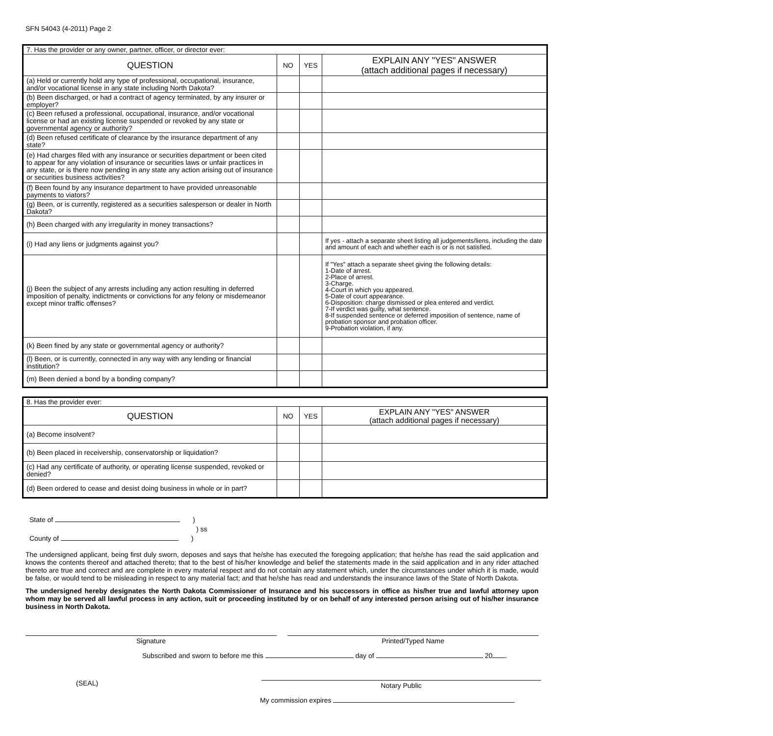SFN 54043 (4-2011) Page 2
| 7. Has the provider or any owner, partner, officer, or director ever: | | | |
| QUESTION | NO | YES | EXPLAIN ANY "YES" ANSWER (attach additional pages if necessary) |
| (a) Held or currently hold any type of professional, occupational, insurance, and/or vocational license in any state including North Dakota? | | | |
| (b) Been discharged, or had a contract of agency terminated, by any insurer or employer? | | | |
| (c) Been refused a professional, occupational, insurance, and/or vocational license or had an existing license suspended or revoked by any state or governmental agency or authority? | | | |
| (d) Been refused certificate of clearance by the insurance department of any state? | | | |
| (e) Had charges filed with any insurance or securities department or been cited to appear for any violation of insurance or securities laws or unfair practices in any state, or is there now pending in any state any action arising out of insurance or securities business activities? | | | |
| (f) Been found by any insurance department to have provided unreasonable payments to viators? | | | |
| (g) Been, or is currently, registered as a securities salesperson or dealer in North Dakota? | | | |
| (h) Been charged with any irregularity in money transactions? | | | |
| (i) Had any liens or judgments against you? | | | If yes - attach a separate sheet listing all judgements/liens, including the date and amount of each and whether each is or is not satisfied. |
| (j) Been the subject of any arrests including any action resulting in deferred imposition of penalty, indictments or convictions for any felony or misdemeanor except minor traffic offenses? | | | If "Yes" attach a separate sheet giving the following details: 1-Date of arrest. 2-Place of arrest. 3-Charge. 4-Court in which you appeared. 5-Date of court appearance. 6-Disposition: charge dismissed or plea entered and verdict. 7-If verdict was guilty, what sentence. 8-If suspended sentence or deferred imposition of sentence, name of probation sponsor and probation officer. 9-Probation violation, if any. |
| (k) Been fined by any state or governmental agency or authority? | | | |
| (l) Been, or is currently, connected in any way with any lending or financial institution? | | | |
| (m) Been denied a bond by a bonding company? | | | |
| 8. Has the provider ever: | | | |
| QUESTION | NO | YES | EXPLAIN ANY "YES" ANSWER (attach additional pages if necessary) |
| (a) Become insolvent? | | | |
| (b) Been placed in receivership, conservatorship or liquidation? | | | |
| (c) Had any certificate of authority, or operating license suspended, revoked or denied? | | | |
| (d) Been ordered to cease and desist doing business in whole or in part? | | | |
State of )
) ss
County of )
The undersigned applicant, being first duly sworn, deposes and says that he/she has executed the foregoing application; that he/she has read the said application and knows the contents thereof and attached thereto; that to the best of his/her knowledge and belief the statements made in the said application and in any rider attached thereto are true and correct and are complete in every material respect and do not contain any statement which, under the circumstances under which it is made, would be false, or would tend to be misleading in respect to any material fact; and that he/she has read and understands the insurance laws of the State of North Dakota.
The undersigned hereby designates the North Dakota Commissioner of Insurance and his successors in office as his/her true and lawful attorney upon whom may be served all lawful process in any action, suit or proceeding instituted by or on behalf of any interested person arising out of his/her insurance business in North Dakota.
Signature Printed/Typed Name
Subscribed and sworn to before me this day of 20 .
(SEAL) Notary Public
My commission expires